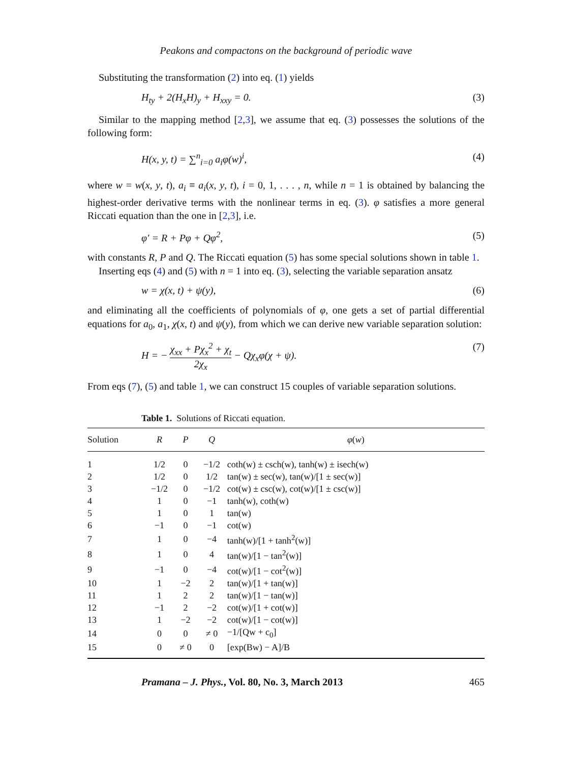Peakons and compactons on the background of periodic wave
Substituting the transformation (2) into eq. (1) yields
H<sub>ty</sub> + 2(H<sub>x</sub>H)<sub>y</sub> + H<sub>xxy</sub> = 0. (3)
Similar to the mapping method [2,3], we assume that eq. (3) possesses the solutions of the following form:
H(x, y, t) = ∑<sup>n</sup><sub>i=0</sub> a<sub>i</sub>φ(w)<sup>i</sup>, (4)
where w = w(x, y, t), a<sub>i</sub> ≡ a<sub>i</sub>(x, y, t), i = 0, 1, . . . , n, while n = 1 is obtained by balancing the highest-order derivative terms with the nonlinear terms in eq. (3). φ satisfies a more general Riccati equation than the one in [2,3], i.e.
φ′ = R + Pφ + Qφ<sup>2</sup>, (5)
with constants R, P and Q. The Riccati equation (5) has some special solutions shown in table 1.
Inserting eqs (4) and (5) with n = 1 into eq. (3), selecting the variable separation ansatz
w = χ(x, t) + ψ(y), (6)
and eliminating all the coefficients of polynomials of φ, one gets a set of partial differential equations for a<sub>0</sub>, a<sub>1</sub>, χ(x, t) and ψ(y), from which we can derive new variable separation solution:
H = − χ<sub>xx</sub> + Pχ<sub>x</sub><sup>2</sup> + χ<sub>t</sub> 2χ<sub>x</sub> − Qχ<sub>x</sub>φ(χ + ψ). (7)
From eqs (7), (5) and table 1, we can construct 15 couples of variable separation solutions.
Table 1. Solutions of Riccati equation.
| Solution | R | P | Q | φ ( w ) |
| --- | --- | --- | --- | --- |
| 1 | 1/2 | 0 | −1/2 | coth(w) ± csch(w), tanh(w) ± isech(w) |
| 2 | 1/2 | 0 | 1/2 | tan(w) ± sec(w), tan(w)/[1 ± sec(w)] |
| 3 | −1/2 | 0 | −1/2 | cot(w) ± csc(w), cot(w)/[1 ± csc(w)] |
| 4 | 1 | 0 | −1 | tanh(w), coth(w) |
| 5 | 1 | 0 | 1 | tan(w) |
| 6 | −1 | 0 | −1 | cot(w) |
| 7 | 1 | 0 | −4 | tanh(w)/[1 + tanh<sup>2</sup>(w)] |
| 8 | 1 | 0 | 4 | tan(w)/[1 − tan<sup>2</sup>(w)] |
| 9 | −1 | 0 | −4 | cot(w)/[1 − cot<sup>2</sup>(w)] |
| 10 | 1 | −2 | 2 | tan(w)/[1 + tan(w)] |
| 11 | 1 | 2 | 2 | tan(w)/[1 − tan(w)] |
| 12 | −1 | 2 | −2 | cot(w)/[1 + cot(w)] |
| 13 | 1 | −2 | −2 | cot(w)/[1 − cot(w)] |
| 14 | 0 | 0 | ≠ 0 | −1/[Qw + c<sub>0</sub>] |
| 15 | 0 | ≠ 0 | 0 | [exp(Bw) − A]/B |
Pramana – J. Phys., Vol. 80, No. 3, March 2013 465